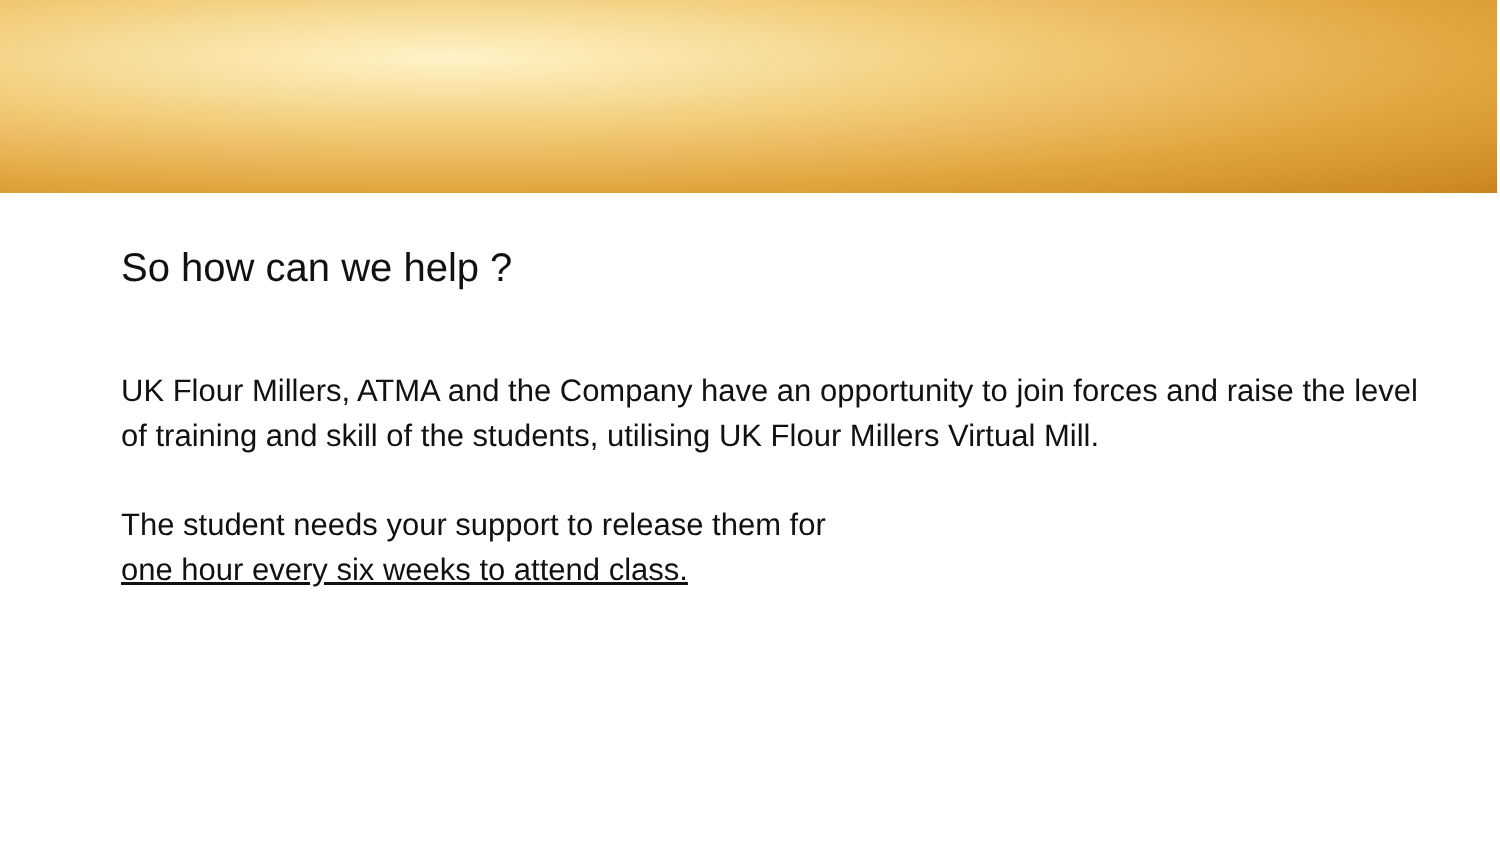So how can we help ?
UK Flour Millers, ATMA and the Company have an opportunity to join forces and raise the level of training and skill of the students, utilising UK Flour Millers Virtual Mill.
The student needs your support to release them for
one hour every six weeks to attend class.